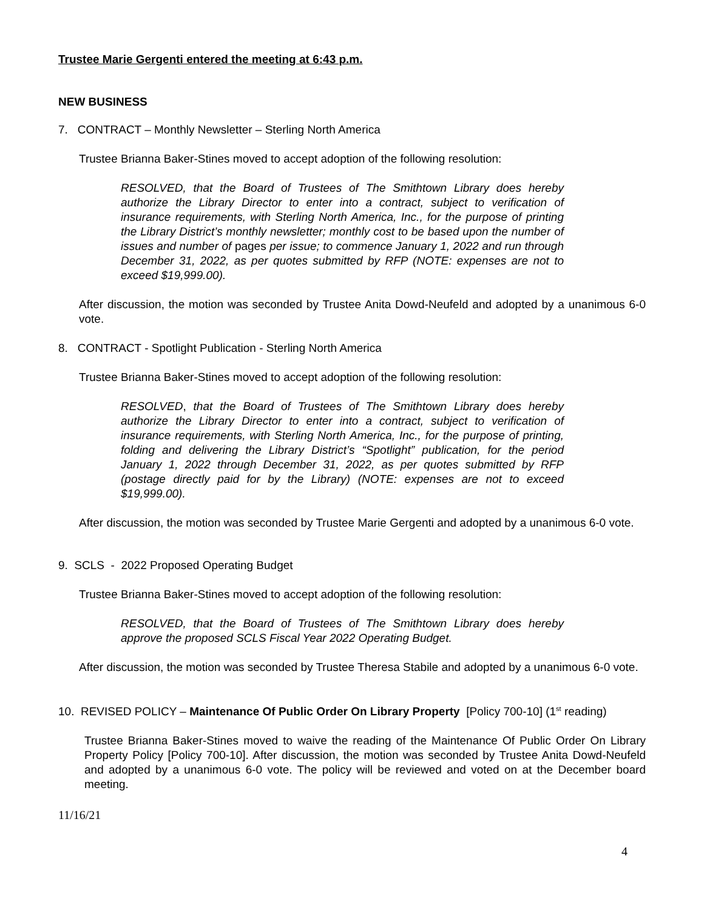Trustee Marie Gergenti entered the meeting at 6:43 p.m.
NEW BUSINESS
7. CONTRACT – Monthly Newsletter – Sterling North America
Trustee Brianna Baker-Stines moved to accept adoption of the following resolution:
RESOLVED, that the Board of Trustees of The Smithtown Library does hereby authorize the Library Director to enter into a contract, subject to verification of insurance requirements, with Sterling North America, Inc., for the purpose of printing the Library District’s monthly newsletter; monthly cost to be based upon the number of issues and number of pages per issue; to commence January 1, 2022 and run through December 31, 2022, as per quotes submitted by RFP (NOTE: expenses are not to exceed $19,999.00).
After discussion, the motion was seconded by Trustee Anita Dowd-Neufeld and adopted by a unanimous 6-0 vote.
8. CONTRACT - Spotlight Publication - Sterling North America
Trustee Brianna Baker-Stines moved to accept adoption of the following resolution:
RESOLVED, that the Board of Trustees of The Smithtown Library does hereby authorize the Library Director to enter into a contract, subject to verification of insurance requirements, with Sterling North America, Inc., for the purpose of printing, folding and delivering the Library District’s “Spotlight” publication, for the period January 1, 2022 through December 31, 2022, as per quotes submitted by RFP (postage directly paid for by the Library) (NOTE: expenses are not to exceed $19,999.00).
After discussion, the motion was seconded by Trustee Marie Gergenti and adopted by a unanimous 6-0 vote.
9. SCLS - 2022 Proposed Operating Budget
Trustee Brianna Baker-Stines moved to accept adoption of the following resolution:
RESOLVED, that the Board of Trustees of The Smithtown Library does hereby approve the proposed SCLS Fiscal Year 2022 Operating Budget.
After discussion, the motion was seconded by Trustee Theresa Stabile and adopted by a unanimous 6-0 vote.
10. REVISED POLICY – Maintenance Of Public Order On Library Property [Policy 700-10] (1<sup>st</sup> reading)
Trustee Brianna Baker-Stines moved to waive the reading of the Maintenance Of Public Order On Library Property Policy [Policy 700-10]. After discussion, the motion was seconded by Trustee Anita Dowd-Neufeld and adopted by a unanimous 6-0 vote. The policy will be reviewed and voted on at the December board meeting.
11/16/21
4